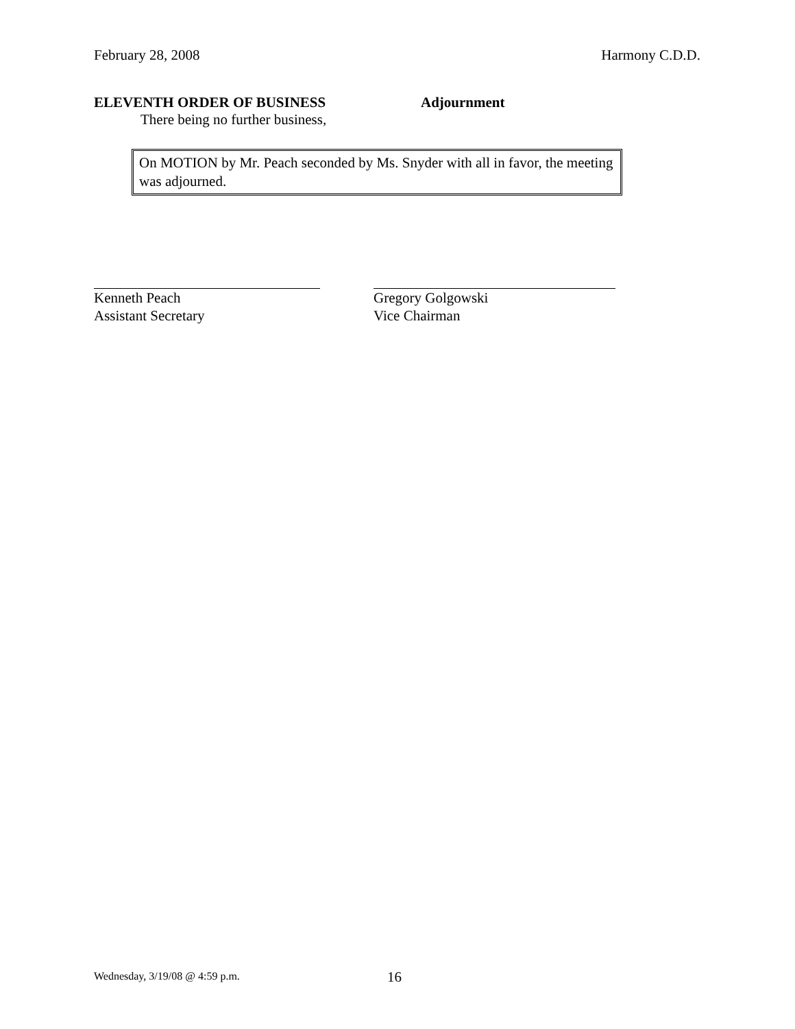February 28, 2008 Harmony C.D.D.
ELEVENTH ORDER OF BUSINESS Adjournment
There being no further business,
On MOTION by Mr. Peach seconded by Ms. Snyder with all in favor, the meeting was adjourned.
Kenneth Peach
Assistant Secretary
Gregory Golgowski
Vice Chairman
Wednesday, 3/19/08 @ 4:59 p.m. 16